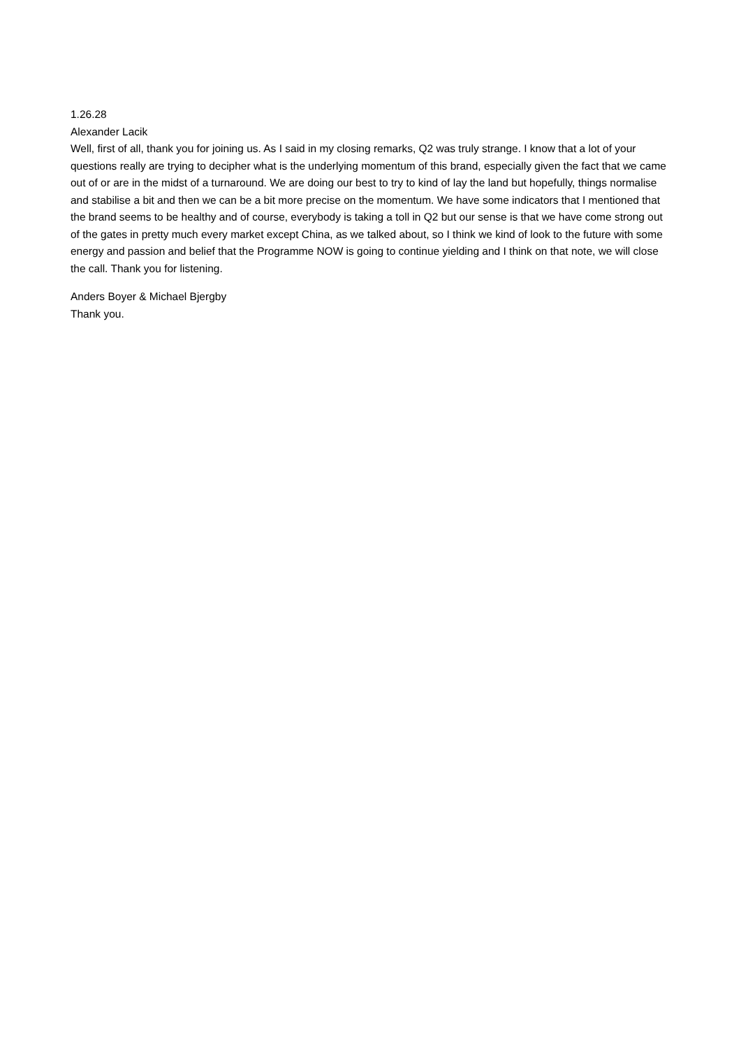1.26.28
Alexander Lacik
Well, first of all, thank you for joining us. As I said in my closing remarks, Q2 was truly strange. I know that a lot of your questions really are trying to decipher what is the underlying momentum of this brand, especially given the fact that we came out of or are in the midst of a turnaround. We are doing our best to try to kind of lay the land but hopefully, things normalise and stabilise a bit and then we can be a bit more precise on the momentum. We have some indicators that I mentioned that the brand seems to be healthy and of course, everybody is taking a toll in Q2 but our sense is that we have come strong out of the gates in pretty much every market except China, as we talked about, so I think we kind of look to the future with some energy and passion and belief that the Programme NOW is going to continue yielding and I think on that note, we will close the call. Thank you for listening.
Anders Boyer & Michael Bjergby
Thank you.